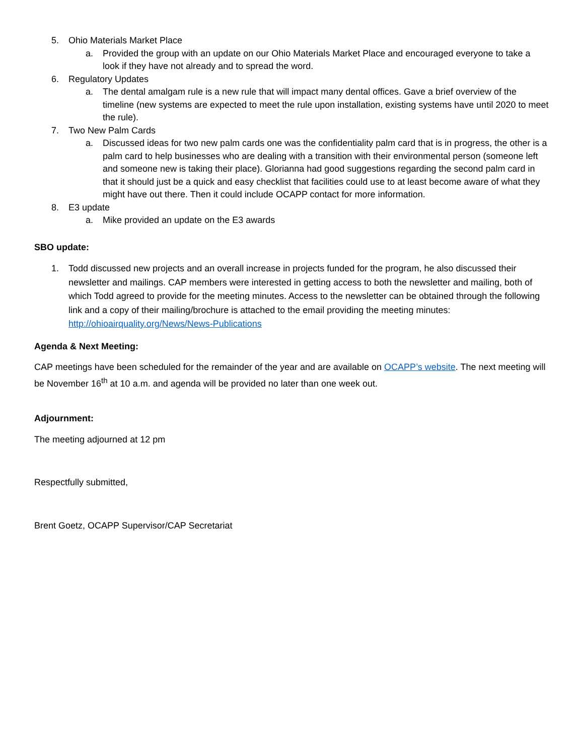5. Ohio Materials Market Place
a. Provided the group with an update on our Ohio Materials Market Place and encouraged everyone to take a look if they have not already and to spread the word.
6. Regulatory Updates
a. The dental amalgam rule is a new rule that will impact many dental offices. Gave a brief overview of the timeline (new systems are expected to meet the rule upon installation, existing systems have until 2020 to meet the rule).
7. Two New Palm Cards
a. Discussed ideas for two new palm cards one was the confidentiality palm card that is in progress, the other is a palm card to help businesses who are dealing with a transition with their environmental person (someone left and someone new is taking their place). Glorianna had good suggestions regarding the second palm card in that it should just be a quick and easy checklist that facilities could use to at least become aware of what they might have out there. Then it could include OCAPP contact for more information.
8. E3 update
a. Mike provided an update on the E3 awards
SBO update:
1. Todd discussed new projects and an overall increase in projects funded for the program, he also discussed their newsletter and mailings. CAP members were interested in getting access to both the newsletter and mailing, both of which Todd agreed to provide for the meeting minutes. Access to the newsletter can be obtained through the following link and a copy of their mailing/brochure is attached to the email providing the meeting minutes: http://ohioairquality.org/News/News-Publications
Agenda & Next Meeting:
CAP meetings have been scheduled for the remainder of the year and are available on OCAPP’s website. The next meeting will be November 16<sup>th</sup> at 10 a.m. and agenda will be provided no later than one week out.
Adjournment:
The meeting adjourned at 12 pm
Respectfully submitted,
Brent Goetz, OCAPP Supervisor/CAP Secretariat